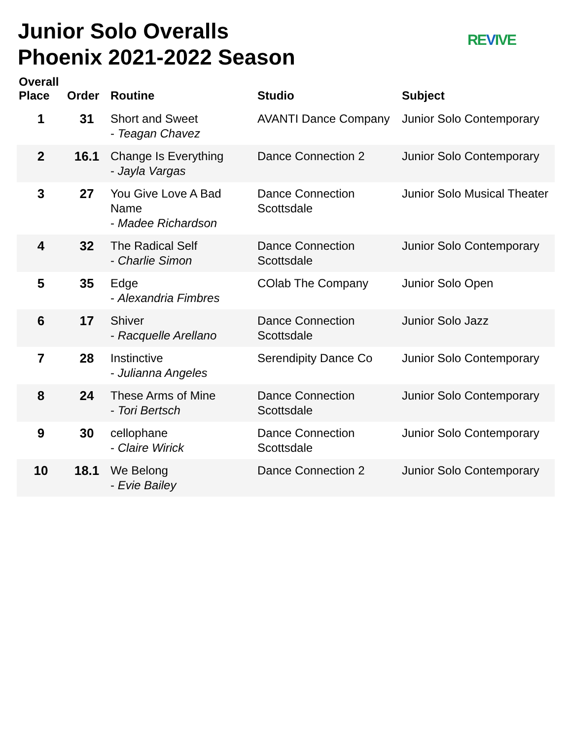Junior Solo Overalls
Phoenix 2021-2022 Season
REVIVE
| Overall Place | Order | Routine | Studio | Subject |
| --- | --- | --- | --- | --- |
| 1 | 31 | Short and Sweet - Teagan Chavez | AVANTI Dance Company | Junior Solo Contemporary |
| 2 | 16.1 | Change Is Everything - Jayla Vargas | Dance Connection 2 | Junior Solo Contemporary |
| 3 | 27 | You Give Love A Bad Name - Madee Richardson | Dance Connection Scottsdale | Junior Solo Musical Theater |
| 4 | 32 | The Radical Self - Charlie Simon | Dance Connection Scottsdale | Junior Solo Contemporary |
| 5 | 35 | Edge - Alexandria Fimbres | COlab The Company | Junior Solo Open |
| 6 | 17 | Shiver - Racquelle Arellano | Dance Connection Scottsdale | Junior Solo Jazz |
| 7 | 28 | Instinctive - Julianna Angeles | Serendipity Dance Co | Junior Solo Contemporary |
| 8 | 24 | These Arms of Mine - Tori Bertsch | Dance Connection Scottsdale | Junior Solo Contemporary |
| 9 | 30 | cellophane - Claire Wirick | Dance Connection Scottsdale | Junior Solo Contemporary |
| 10 | 18.1 | We Belong - Evie Bailey | Dance Connection 2 | Junior Solo Contemporary |